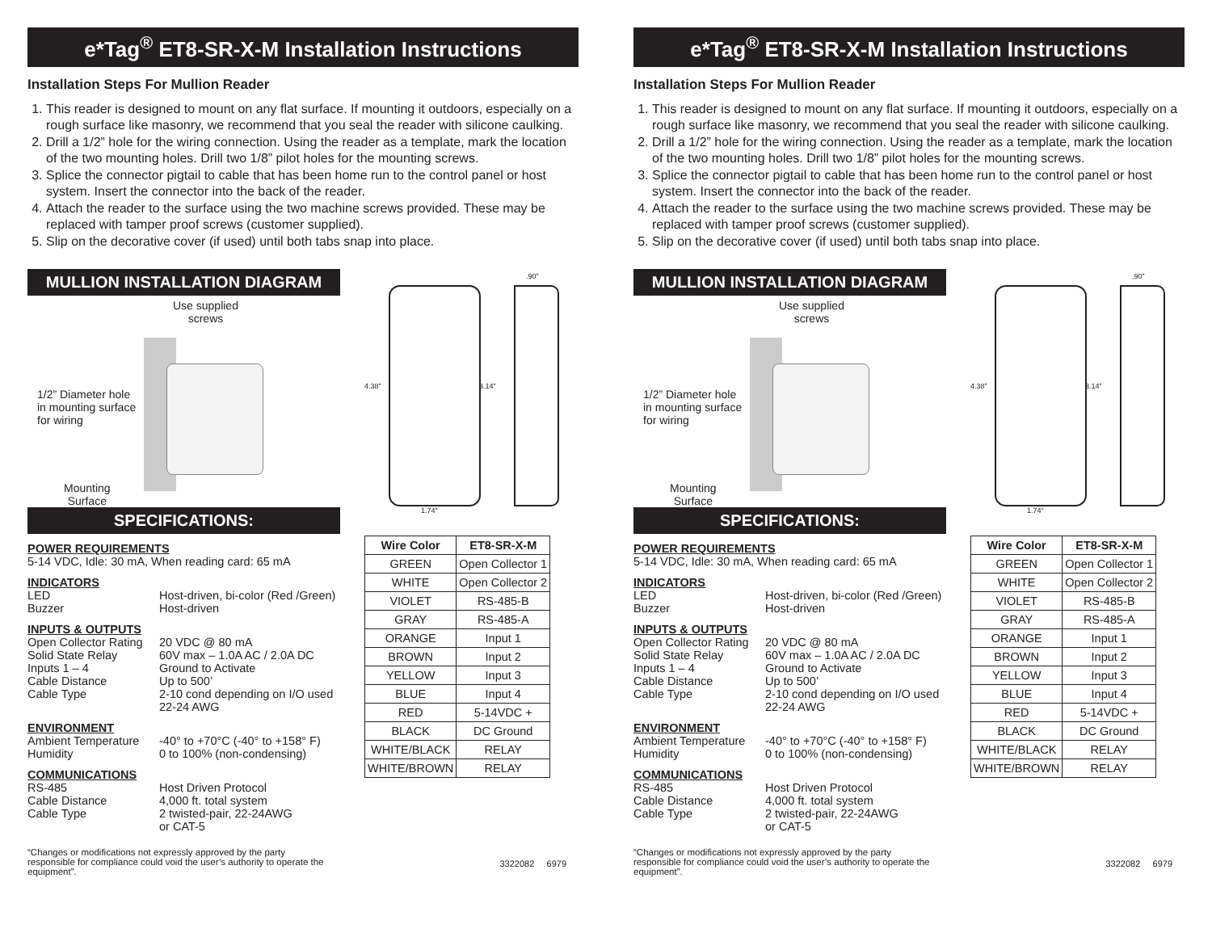e*Tag<sup>®</sup> ET8-SR-X-M Installation Instructions
Installation Steps For Mullion Reader
1. This reader is designed to mount on any flat surface. If mounting it outdoors, especially on a rough surface like masonry, we recommend that you seal the reader with silicone caulking.
2. Drill a 1/2” hole for the wiring connection. Using the reader as a template, mark the location of the two mounting holes. Drill two 1/8” pilot holes for the mounting screws.
3. Splice the connector pigtail to cable that has been home run to the control panel or host system. Insert the connector into the back of the reader.
4. Attach the reader to the surface using the two machine screws provided. These may be replaced with tamper proof screws (customer supplied).
5. Slip on the decorative cover (if used) until both tabs snap into place.
MULLION INSTALLATION DIAGRAM
Use supplied
screws
1/2” Diameter hole
in mounting surface
for wiring
Mounting
Surface
SPECIFICATIONS:
POWER REQUIREMENTS
5-14 VDC, Idle: 30 mA, When reading card: 65 mA
INDICATORS
LED Host-driven, bi-color (Red /Green) Buzzer Host-driven
INPUTS & OUTPUTS
Open Collector Rating 20 VDC @ 80 mA Solid State Relay 60V max – 1.0A AC / 2.0A DC Inputs 1 – 4 Ground to Activate Cable Distance Up to 500’ Cable Type 2-10 cond depending on I/O used
22-24 AWG
ENVIRONMENT
Ambient Temperature -40° to +70°C (-40° to +158° F) Humidity 0 to 100% (non-condensing)
COMMUNICATIONS
RS-485 Host Driven Protocol Cable Distance 4,000 ft. total system Cable Type 2 twisted-pair, 22-24AWG
or CAT-5
“Changes or modifications not expressly approved by the party responsible for compliance could void the user’s authority to operate the equipment”.
.90”
4.38” 3.14”
1.74”
| Wire Color | ET8-SR-X-M |
| --- | --- |
| GREEN | Open Collector 1 |
| WHITE | Open Collector 2 |
| VIOLET | RS-485-B |
| GRAY | RS-485-A |
| ORANGE | Input 1 |
| BROWN | Input 2 |
| YELLOW | Input 3 |
| BLUE | Input 4 |
| RED | 5-14VDC + |
| BLACK | DC Ground |
| WHITE/BLACK | RELAY |
| WHITE/BROWN | RELAY |
3322082 6979
e*Tag<sup>®</sup> ET8-SR-X-M Installation Instructions
Installation Steps For Mullion Reader
1. This reader is designed to mount on any flat surface. If mounting it outdoors, especially on a rough surface like masonry, we recommend that you seal the reader with silicone caulking.
2. Drill a 1/2” hole for the wiring connection. Using the reader as a template, mark the location of the two mounting holes. Drill two 1/8” pilot holes for the mounting screws.
3. Splice the connector pigtail to cable that has been home run to the control panel or host system. Insert the connector into the back of the reader.
4. Attach the reader to the surface using the two machine screws provided. These may be replaced with tamper proof screws (customer supplied).
5. Slip on the decorative cover (if used) until both tabs snap into place.
MULLION INSTALLATION DIAGRAM
Use supplied
screws
1/2” Diameter hole
in mounting surface
for wiring
Mounting
Surface
SPECIFICATIONS:
POWER REQUIREMENTS
5-14 VDC, Idle: 30 mA, When reading card: 65 mA
INDICATORS
LED Host-driven, bi-color (Red /Green) Buzzer Host-driven
INPUTS & OUTPUTS
Open Collector Rating 20 VDC @ 80 mA Solid State Relay 60V max – 1.0A AC / 2.0A DC Inputs 1 – 4 Ground to Activate Cable Distance Up to 500’ Cable Type 2-10 cond depending on I/O used
22-24 AWG
ENVIRONMENT
Ambient Temperature -40° to +70°C (-40° to +158° F) Humidity 0 to 100% (non-condensing)
COMMUNICATIONS
RS-485 Host Driven Protocol Cable Distance 4,000 ft. total system Cable Type 2 twisted-pair, 22-24AWG
or CAT-5
“Changes or modifications not expressly approved by the party responsible for compliance could void the user’s authority to operate the equipment”.
.90”
4.38” 3.14”
1.74”
| Wire Color | ET8-SR-X-M |
| --- | --- |
| GREEN | Open Collector 1 |
| WHITE | Open Collector 2 |
| VIOLET | RS-485-B |
| GRAY | RS-485-A |
| ORANGE | Input 1 |
| BROWN | Input 2 |
| YELLOW | Input 3 |
| BLUE | Input 4 |
| RED | 5-14VDC + |
| BLACK | DC Ground |
| WHITE/BLACK | RELAY |
| WHITE/BROWN | RELAY |
3322082 6979